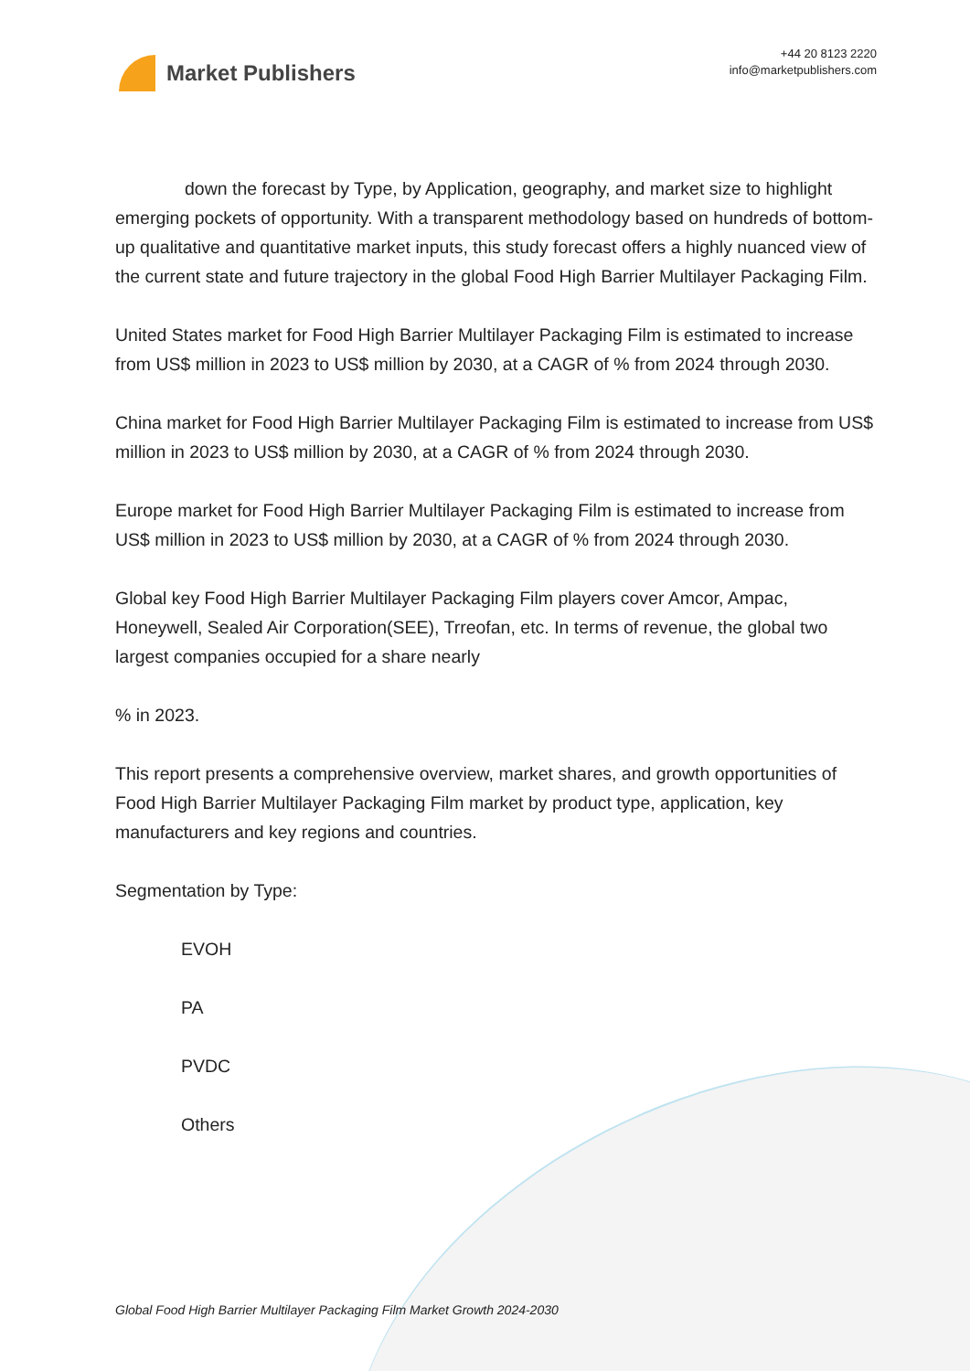Market Publishers
+44 20 8123 2220
info@marketpublishers.com
down the forecast by Type, by Application, geography, and market size to highlight emerging pockets of opportunity. With a transparent methodology based on hundreds of bottom-up qualitative and quantitative market inputs, this study forecast offers a highly nuanced view of the current state and future trajectory in the global Food High Barrier Multilayer Packaging Film.
United States market for Food High Barrier Multilayer Packaging Film is estimated to increase from US$ million in 2023 to US$ million by 2030, at a CAGR of % from 2024 through 2030.
China market for Food High Barrier Multilayer Packaging Film is estimated to increase from US$ million in 2023 to US$ million by 2030, at a CAGR of % from 2024 through 2030.
Europe market for Food High Barrier Multilayer Packaging Film is estimated to increase from US$ million in 2023 to US$ million by 2030, at a CAGR of % from 2024 through 2030.
Global key Food High Barrier Multilayer Packaging Film players cover Amcor, Ampac, Honeywell, Sealed Air Corporation(SEE), Trreofan, etc. In terms of revenue, the global two largest companies occupied for a share nearly
% in 2023.
This report presents a comprehensive overview, market shares, and growth opportunities of Food High Barrier Multilayer Packaging Film market by product type, application, key manufacturers and key regions and countries.
Segmentation by Type:
EVOH
PA
PVDC
Others
Global Food High Barrier Multilayer Packaging Film Market Growth 2024-2030